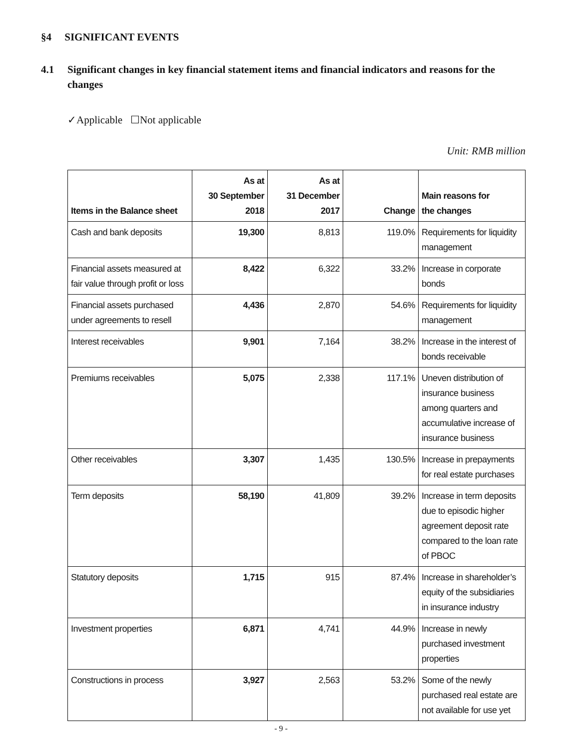§4 SIGNIFICANT EVENTS
4.1 Significant changes in key financial statement items and financial indicators and reasons for the changes
✓Applicable ☐Not applicable
Unit: RMB million
| Items in the Balance sheet | As at 30 September 2018 | As at 31 December 2017 | Change | Main reasons for the changes |
| --- | --- | --- | --- | --- |
| Cash and bank deposits | 19,300 | 8,813 | 119.0% | Requirements for liquidity management |
| Financial assets measured at fair value through profit or loss | 8,422 | 6,322 | 33.2% | Increase in corporate bonds |
| Financial assets purchased under agreements to resell | 4,436 | 2,870 | 54.6% | Requirements for liquidity management |
| Interest receivables | 9,901 | 7,164 | 38.2% | Increase in the interest of bonds receivable |
| Premiums receivables | 5,075 | 2,338 | 117.1% | Uneven distribution of insurance business among quarters and accumulative increase of insurance business |
| Other receivables | 3,307 | 1,435 | 130.5% | Increase in prepayments for real estate purchases |
| Term deposits | 58,190 | 41,809 | 39.2% | Increase in term deposits due to episodic higher agreement deposit rate compared to the loan rate of PBOC |
| Statutory deposits | 1,715 | 915 | 87.4% | Increase in shareholder’s equity of the subsidiaries in insurance industry |
| Investment properties | 6,871 | 4,741 | 44.9% | Increase in newly purchased investment properties |
| Constructions in process | 3,927 | 2,563 | 53.2% | Some of the newly purchased real estate are not available for use yet |
- 9 -